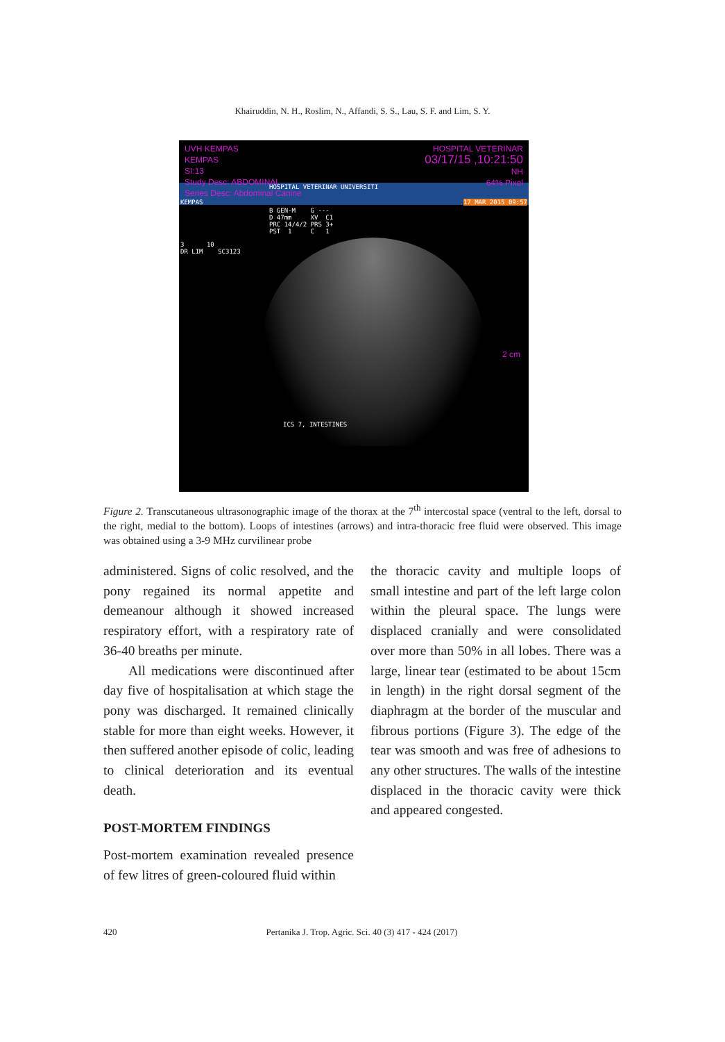Khairuddin, N. H., Roslim, N., Affandi, S. S., Lau, S. F. and Lim, S. Y.
UVH KEMPAS
KEMPAS
SI:13
Study Desc: ABDOMINAL
Series Desc: Abdominal Canine
HOSPITAL VETERINAR
03/17/15 ,10:21:50
NH
64% Pixel
HOSPITAL VETERINAR UNIVERSITI
17 MAR 2015 09:57 KEMPAS
B GEN-M G --- D 47mm XV C1 PRC 14/4/2 PRS 3+ PST 1 C 1
3 10 DR LIM SC3123
ICS 7, INTESTINES
2 cm
Figure 2. Transcutaneous ultrasonographic image of the thorax at the 7<sup>th</sup> intercostal space (ventral to the left, dorsal to the right, medial to the bottom). Loops of intestines (arrows) and intra-thoracic free fluid were observed. This image was obtained using a 3-9 MHz curvilinear probe
administered. Signs of colic resolved, and the pony regained its normal appetite and demeanour although it showed increased respiratory effort, with a respiratory rate of 36-40 breaths per minute.
All medications were discontinued after day five of hospitalisation at which stage the pony was discharged. It remained clinically stable for more than eight weeks. However, it then suffered another episode of colic, leading to clinical deterioration and its eventual death.
POST-MORTEM FINDINGS
Post-mortem examination revealed presence of few litres of green-coloured fluid within
the thoracic cavity and multiple loops of small intestine and part of the left large colon within the pleural space. The lungs were displaced cranially and were consolidated over more than 50% in all lobes. There was a large, linear tear (estimated to be about 15cm in length) in the right dorsal segment of the diaphragm at the border of the muscular and fibrous portions (Figure 3). The edge of the tear was smooth and was free of adhesions to any other structures. The walls of the intestine displaced in the thoracic cavity were thick and appeared congested.
420 Pertanika J. Trop. Agric. Sci. 40 (3) 417 - 424 (2017)